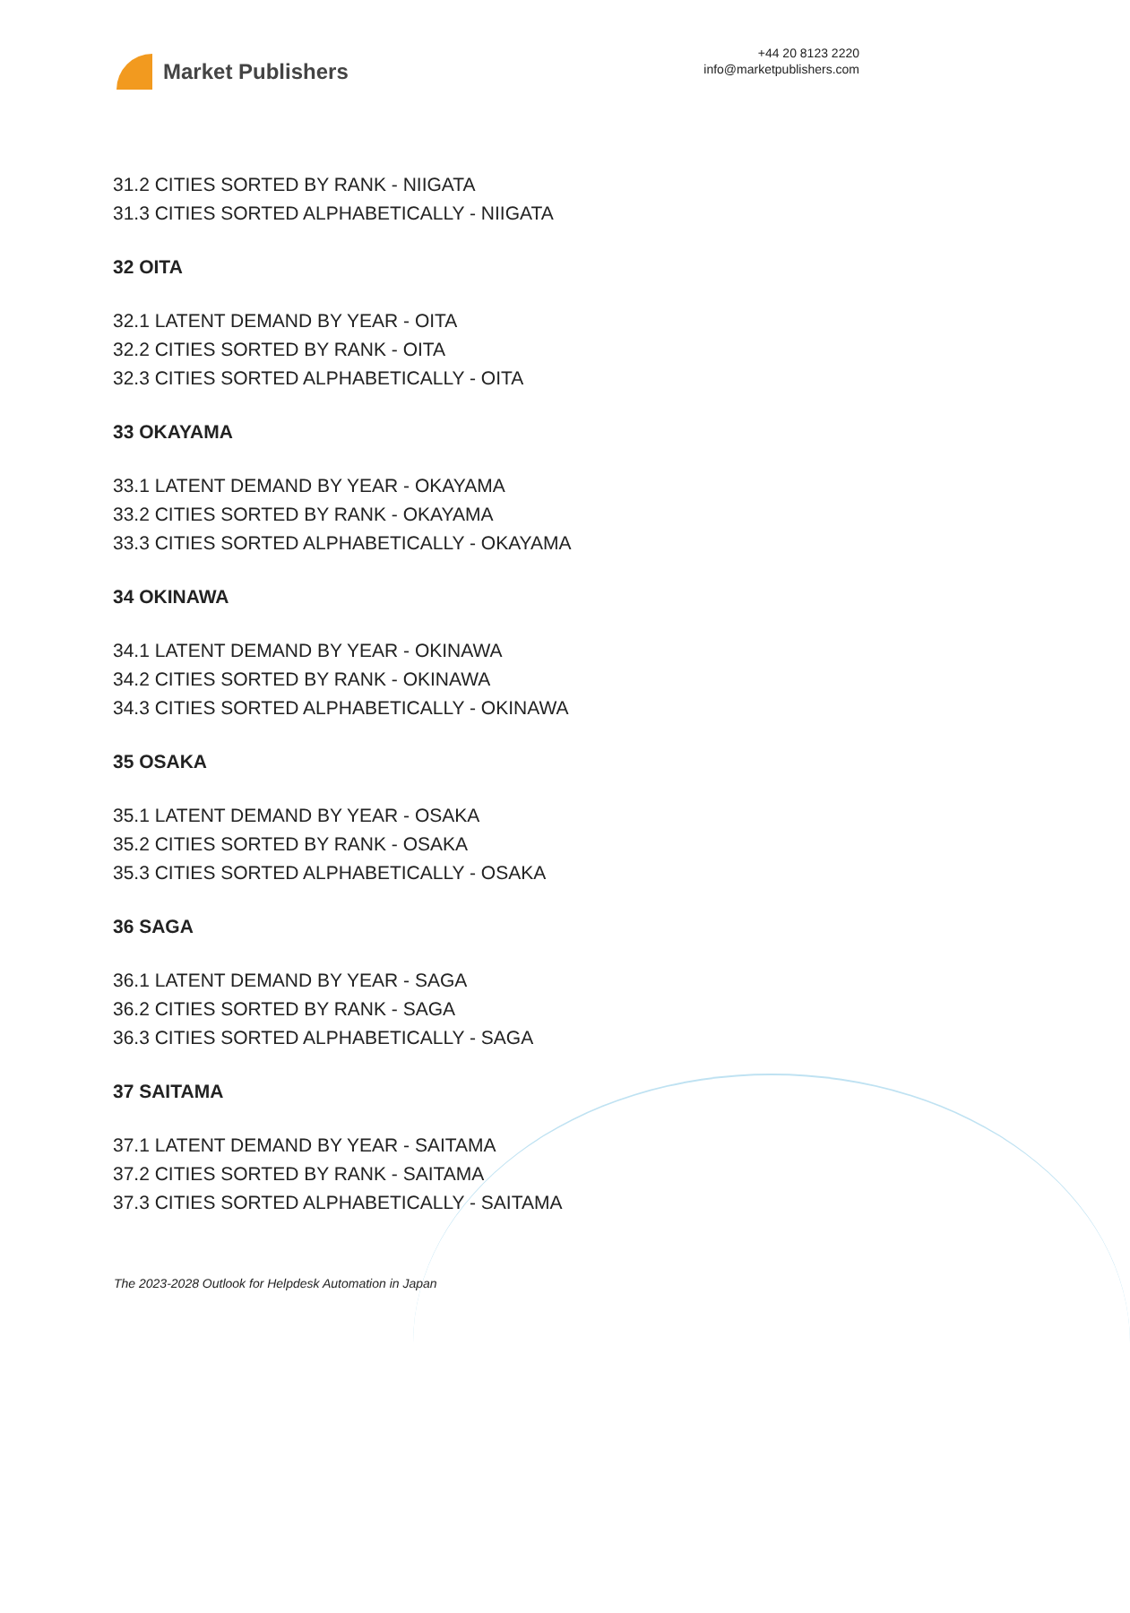Market Publishers
+44 20 8123 2220
info@marketpublishers.com
31.2 CITIES SORTED BY RANK - NIIGATA
31.3 CITIES SORTED ALPHABETICALLY - NIIGATA
32 OITA
32.1 LATENT DEMAND BY YEAR - OITA
32.2 CITIES SORTED BY RANK - OITA
32.3 CITIES SORTED ALPHABETICALLY - OITA
33 OKAYAMA
33.1 LATENT DEMAND BY YEAR - OKAYAMA
33.2 CITIES SORTED BY RANK - OKAYAMA
33.3 CITIES SORTED ALPHABETICALLY - OKAYAMA
34 OKINAWA
34.1 LATENT DEMAND BY YEAR - OKINAWA
34.2 CITIES SORTED BY RANK - OKINAWA
34.3 CITIES SORTED ALPHABETICALLY - OKINAWA
35 OSAKA
35.1 LATENT DEMAND BY YEAR - OSAKA
35.2 CITIES SORTED BY RANK - OSAKA
35.3 CITIES SORTED ALPHABETICALLY - OSAKA
36 SAGA
36.1 LATENT DEMAND BY YEAR - SAGA
36.2 CITIES SORTED BY RANK - SAGA
36.3 CITIES SORTED ALPHABETICALLY - SAGA
37 SAITAMA
37.1 LATENT DEMAND BY YEAR - SAITAMA
37.2 CITIES SORTED BY RANK - SAITAMA
37.3 CITIES SORTED ALPHABETICALLY - SAITAMA
The 2023-2028 Outlook for Helpdesk Automation in Japan